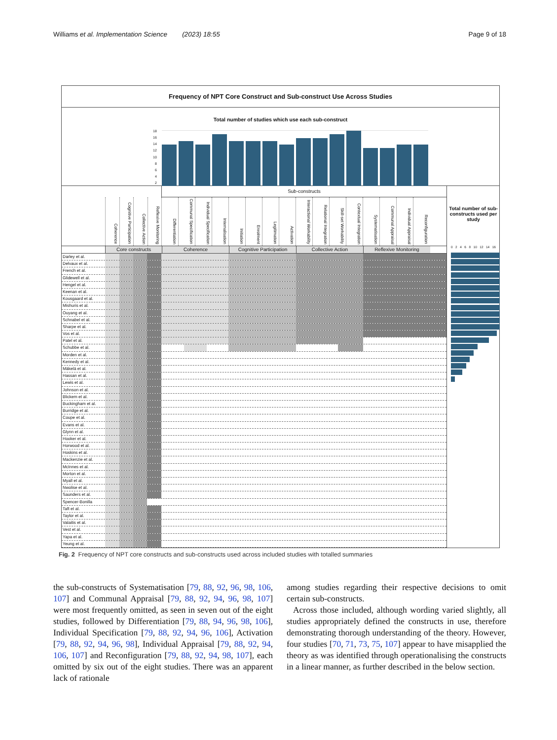Williams et al. Implementation Science (2023) 18:55 Page 9 of 18
Frequency of NPT Core Construct and Sub-construct Use Across Studies
Total number of studies which use each sub-construct
18
16
14
12
10
8642
Sub-constructs
Coherence
Cognitive Participation
Collective Action
Reflexive Monitoring
Differentiation
Communal Specification
Individual Specification
Internalisation
Initiation
Enrolment
Legitimation
Activation
Interactional Workability
Relational Integration
Skill-set Workability
Contextual Integration
Systematisation
Communal Appraisal
Individual Appraisal
Reconfiguration
Core constructs Coherence Cognitive Participation
Collective Action Reflexive Monitoring
Darley et al.
Delvaux et al.
French et al.
Glidewell et al.
Hengel et al.
Keenan et al.
Kousgaard et al.
Mishuris et al.
Ouyang et al.
Schnabel et al.
Sharpe et al.
Vos et al.
Patel et al.
Schubbe et al.
Morden et al.
Kennedy et al.
Mäkelä et al.
Hassan et al.
Lewis et al.
Johnson et al.
Blickem et al.
Buckingham et al.
Burridge et al.
Coupe et al.
Evans et al.
Glynn et al.
Hooker et al.
Horwood et al.
Hoskins et al.
Mackenzie et al.
McInnes et al.
Morton et al.
Myall et al.
Nwolise et al.
Saunders et al.
Spencer-Bonilla
Taft et al.
Taylor et al.
Valaitis et al.
Vest et al.
Yapa et al.
Yeung et al.
Total number of sub-constructs used per study
0 2 4 6 8 10 12 14 16
Fig. 2 Frequency of NPT core constructs and sub-constructs used across included studies with totalled summaries
the sub-constructs of Systematisation [79, 88, 92, 96, 98, 106, 107] and Communal Appraisal [79, 88, 92, 94, 96, 98, 107] were most frequently omitted, as seen in seven out of the eight studies, followed by Differentiation [79, 88, 94, 96, 98, 106], Individual Specification [79, 88, 92, 94, 96, 106], Activation [79, 88, 92, 94, 96, 98], Individual Appraisal [79, 88, 92, 94, 106, 107] and Reconfiguration [79, 88, 92, 94, 98, 107], each omitted by six out of the eight studies. There was an apparent lack of rationale
among studies regarding their respective decisions to omit certain sub-constructs.
Across those included, although wording varied slightly, all studies appropriately defined the constructs in use, therefore demonstrating thorough understanding of the theory. However, four studies [70, 71, 73, 75, 107] appear to have misapplied the theory as was identified through operationalising the constructs in a linear manner, as further described in the below section.